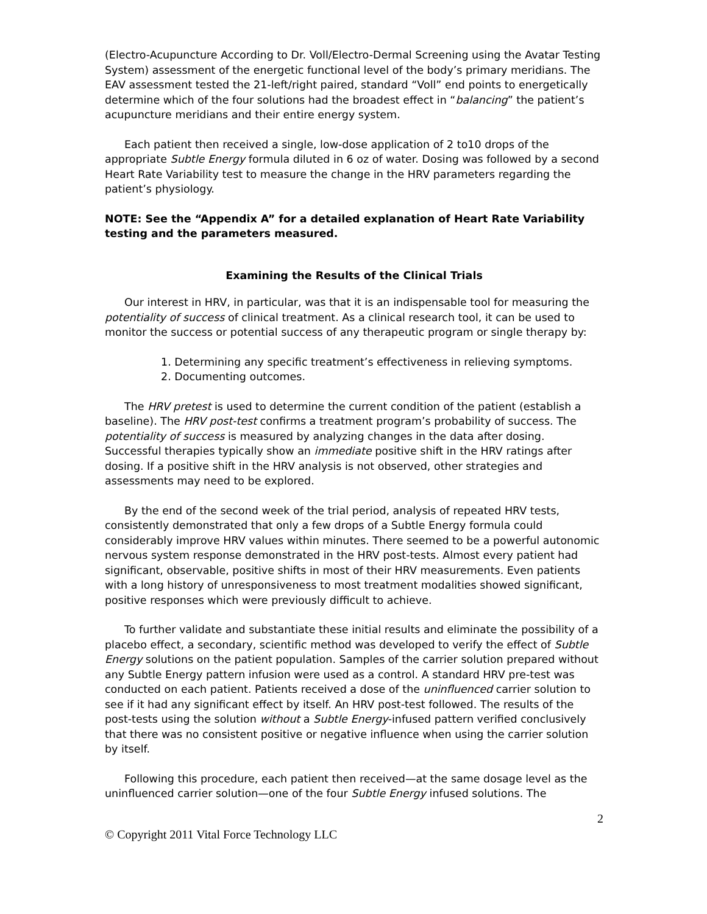(Electro-Acupuncture According to Dr. Voll/Electro-Dermal Screening using the Avatar Testing System) assessment of the energetic functional level of the body’s primary meridians. The EAV assessment tested the 21-left/right paired, standard “Voll” end points to energetically determine which of the four solutions had the broadest effect in “balancing” the patient’s acupuncture meridians and their entire energy system.
Each patient then received a single, low-dose application of 2 to10 drops of the appropriate Subtle Energy formula diluted in 6 oz of water. Dosing was followed by a second Heart Rate Variability test to measure the change in the HRV parameters regarding the patient’s physiology.
NOTE: See the “Appendix A” for a detailed explanation of Heart Rate Variability testing and the parameters measured.
Examining the Results of the Clinical Trials
Our interest in HRV, in particular, was that it is an indispensable tool for measuring the potentiality of success of clinical treatment. As a clinical research tool, it can be used to monitor the success or potential success of any therapeutic program or single therapy by:
1. Determining any specific treatment’s effectiveness in relieving symptoms.
2. Documenting outcomes.
The HRV pretest is used to determine the current condition of the patient (establish a baseline). The HRV post-test confirms a treatment program’s probability of success. The potentiality of success is measured by analyzing changes in the data after dosing. Successful therapies typically show an immediate positive shift in the HRV ratings after dosing. If a positive shift in the HRV analysis is not observed, other strategies and assessments may need to be explored.
By the end of the second week of the trial period, analysis of repeated HRV tests, consistently demonstrated that only a few drops of a Subtle Energy formula could considerably improve HRV values within minutes. There seemed to be a powerful autonomic nervous system response demonstrated in the HRV post-tests. Almost every patient had significant, observable, positive shifts in most of their HRV measurements. Even patients with a long history of unresponsiveness to most treatment modalities showed significant, positive responses which were previously difficult to achieve.
To further validate and substantiate these initial results and eliminate the possibility of a placebo effect, a secondary, scientific method was developed to verify the effect of Subtle Energy solutions on the patient population. Samples of the carrier solution prepared without any Subtle Energy pattern infusion were used as a control. A standard HRV pre-test was conducted on each patient. Patients received a dose of the uninfluenced carrier solution to see if it had any significant effect by itself. An HRV post-test followed. The results of the post-tests using the solution without a Subtle Energy-infused pattern verified conclusively that there was no consistent positive or negative influence when using the carrier solution by itself.
Following this procedure, each patient then received—at the same dosage level as the uninfluenced carrier solution—one of the four Subtle Energy infused solutions. The
2
© Copyright 2011 Vital Force Technology LLC